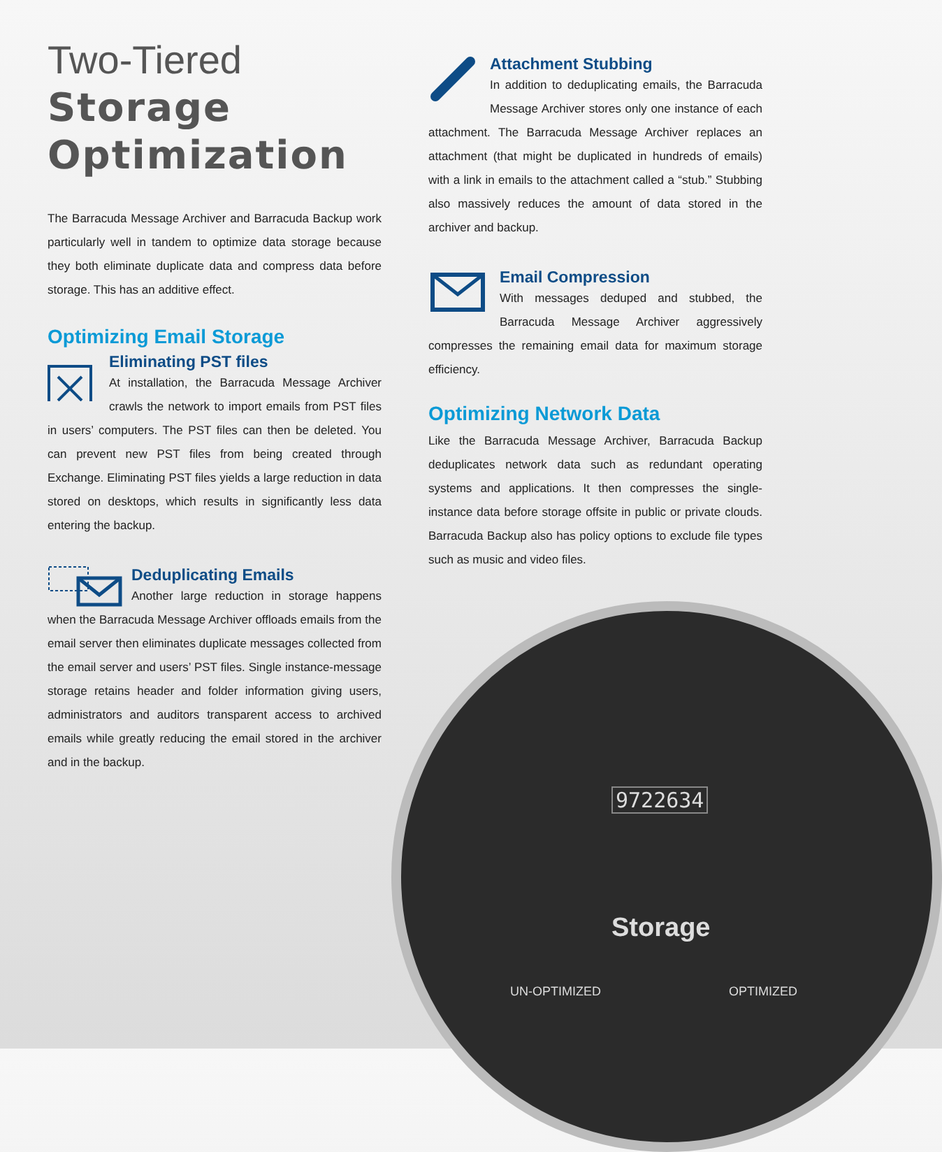9722634
Storage
UN-OPTIMIZED OPTIMIZED
Two-Tiered
Storage
Optimization
The Barracuda Message Archiver and Barracuda Backup work particularly well in tandem to optimize data storage because they both eliminate duplicate data and compress data before storage. This has an additive effect.
Optimizing Email Storage
Eliminating PST files
At installation, the Barracuda Message Archiver crawls the network to import emails from PST files in users’ computers. The PST files can then be deleted. You can prevent new PST files from being created through Exchange. Eliminating PST files yields a large reduction in data stored on desktops, which results in significantly less data entering the backup.
Deduplicating Emails
Another large reduction in storage happens when the Barracuda Message Archiver offloads emails from the email server then eliminates duplicate messages collected from the email server and users’ PST files. Single instance-message storage retains header and folder information giving users, administrators and auditors transparent access to archived emails while greatly reducing the email stored in the archiver and in the backup.
Attachment Stubbing
In addition to deduplicating emails, the Barracuda Message Archiver stores only one instance of each attachment. The Barracuda Message Archiver replaces an attachment (that might be duplicated in hundreds of emails) with a link in emails to the attachment called a “stub.” Stubbing also massively reduces the amount of data stored in the archiver and backup.
Email Compression
With messages deduped and stubbed, the Barracuda Message Archiver aggressively compresses the remaining email data for maximum storage efficiency.
Optimizing Network Data
Like the Barracuda Message Archiver, Barracuda Backup deduplicates network data such as redundant operating systems and applications. It then compresses the single-instance data before storage offsite in public or private clouds. Barracuda Backup also has policy options to exclude file types such as music and video files.